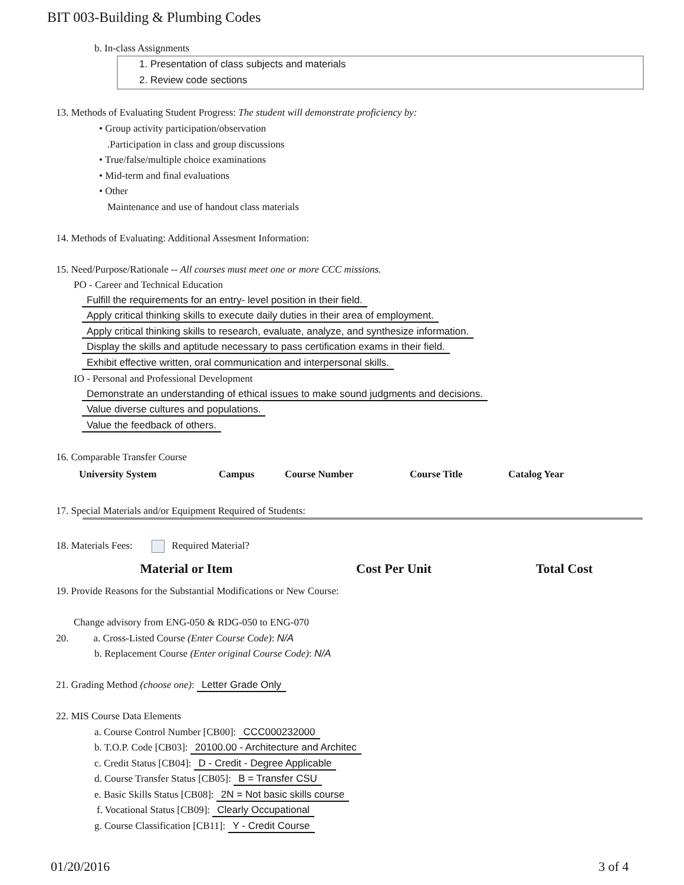BIT 003-Building & Plumbing Codes
b. In-class Assignments
1. Presentation of class subjects and materials
2. Review code sections
13. Methods of Evaluating Student Progress: The student will demonstrate proficiency by:
• Group activity participation/observation
.Participation in class and group discussions
• True/false/multiple choice examinations
• Mid-term and final evaluations
• Other
Maintenance and use of handout class materials
14. Methods of Evaluating: Additional Assesment Information:
15. Need/Purpose/Rationale -- All courses must meet one or more CCC missions.
PO - Career and Technical Education
Fulfill the requirements for an entry- level position in their field.
Apply critical thinking skills to execute daily duties in their area of employment.
Apply critical thinking skills to research, evaluate, analyze, and synthesize information.
Display the skills and aptitude necessary to pass certification exams in their field.
Exhibit effective written, oral communication and interpersonal skills.
IO - Personal and Professional Development
Demonstrate an understanding of ethical issues to make sound judgments and decisions.
Value diverse cultures and populations.
Value the feedback of others.
16. Comparable Transfer Course
| University System | Campus | Course Number | Course Title | Catalog Year |
| --- | --- | --- | --- | --- |
17. Special Materials and/or Equipment Required of Students:
18. Materials Fees: Required Material?
| Material or Item | Cost Per Unit | Total Cost |
| --- | --- | --- |
19. Provide Reasons for the Substantial Modifications or New Course:
Change advisory from ENG-050 & RDG-050 to ENG-070
20. a. Cross-Listed Course (Enter Course Code): N/A
b. Replacement Course (Enter original Course Code): N/A
21. Grading Method (choose one): Letter Grade Only
22. MIS Course Data Elements
a. Course Control Number [CB00]: CCC000232000
b. T.O.P. Code [CB03]: 20100.00 - Architecture and Architec
c. Credit Status [CB04]: D - Credit - Degree Applicable
d. Course Transfer Status [CB05]: B = Transfer CSU
e. Basic Skills Status [CB08]: 2N = Not basic skills course
f. Vocational Status [CB09]: Clearly Occupational
g. Course Classification [CB11]: Y - Credit Course
01/20/2016 3 of 4